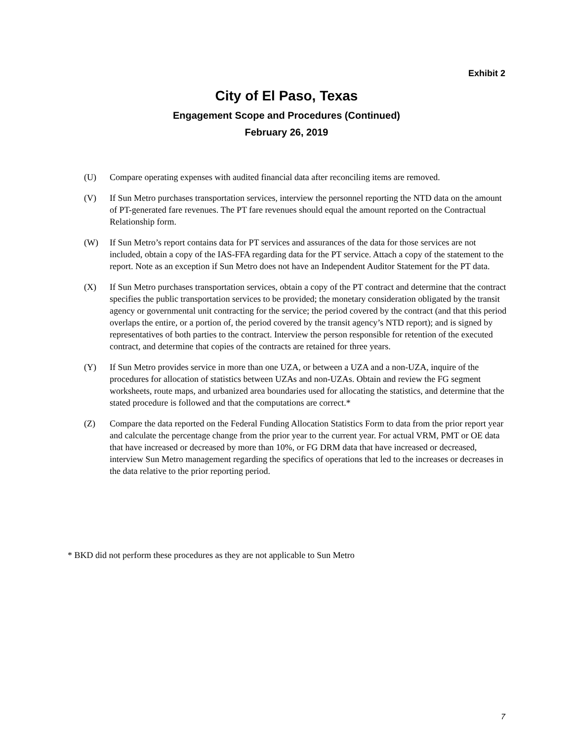Exhibit 2
City of El Paso, Texas
Engagement Scope and Procedures (Continued)
February 26, 2019
(U) Compare operating expenses with audited financial data after reconciling items are removed.
(V) If Sun Metro purchases transportation services, interview the personnel reporting the NTD data on the amount of PT-generated fare revenues. The PT fare revenues should equal the amount reported on the Contractual Relationship form.
(W) If Sun Metro’s report contains data for PT services and assurances of the data for those services are not included, obtain a copy of the IAS-FFA regarding data for the PT service. Attach a copy of the statement to the report. Note as an exception if Sun Metro does not have an Independent Auditor Statement for the PT data.
(X) If Sun Metro purchases transportation services, obtain a copy of the PT contract and determine that the contract specifies the public transportation services to be provided; the monetary consideration obligated by the transit agency or governmental unit contracting for the service; the period covered by the contract (and that this period overlaps the entire, or a portion of, the period covered by the transit agency’s NTD report); and is signed by representatives of both parties to the contract. Interview the person responsible for retention of the executed contract, and determine that copies of the contracts are retained for three years.
(Y) If Sun Metro provides service in more than one UZA, or between a UZA and a non-UZA, inquire of the procedures for allocation of statistics between UZAs and non-UZAs. Obtain and review the FG segment worksheets, route maps, and urbanized area boundaries used for allocating the statistics, and determine that the stated procedure is followed and that the computations are correct.*
(Z) Compare the data reported on the Federal Funding Allocation Statistics Form to data from the prior report year and calculate the percentage change from the prior year to the current year. For actual VRM, PMT or OE data that have increased or decreased by more than 10%, or FG DRM data that have increased or decreased, interview Sun Metro management regarding the specifics of operations that led to the increases or decreases in the data relative to the prior reporting period.
* BKD did not perform these procedures as they are not applicable to Sun Metro
7